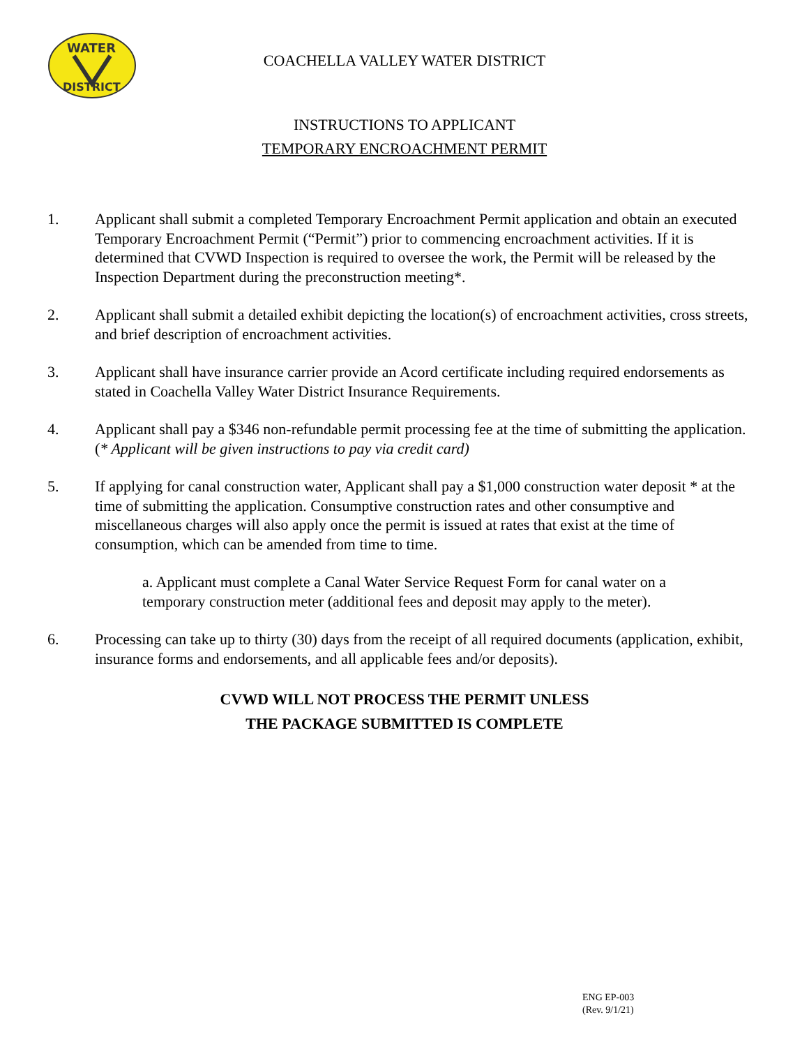WATER
DISTRICT
COACHELLA VALLEY WATER DISTRICT
INSTRUCTIONS TO APPLICANT
TEMPORARY ENCROACHMENT PERMIT
1. Applicant shall submit a completed Temporary Encroachment Permit application and obtain an executed Temporary Encroachment Permit (“Permit”) prior to commencing encroachment activities. If it is determined that CVWD Inspection is required to oversee the work, the Permit will be released by the Inspection Department during the preconstruction meeting*.
2. Applicant shall submit a detailed exhibit depicting the location(s) of encroachment activities, cross streets, and brief description of encroachment activities.
3. Applicant shall have insurance carrier provide an Acord certificate including required endorsements as stated in Coachella Valley Water District Insurance Requirements.
4. Applicant shall pay a $346 non-refundable permit processing fee at the time of submitting the application. (* Applicant will be given instructions to pay via credit card)
5. If applying for canal construction water, Applicant shall pay a $1,000 construction water deposit * at the time of submitting the application. Consumptive construction rates and other consumptive and miscellaneous charges will also apply once the permit is issued at rates that exist at the time of consumption, which can be amended from time to time.
a. Applicant must complete a Canal Water Service Request Form for canal water on a temporary construction meter (additional fees and deposit may apply to the meter).
6. Processing can take up to thirty (30) days from the receipt of all required documents (application, exhibit, insurance forms and endorsements, and all applicable fees and/or deposits).
CVWD WILL NOT PROCESS THE PERMIT UNLESS
THE PACKAGE SUBMITTED IS COMPLETE
ENG EP-003
(Rev. 9/1/21)